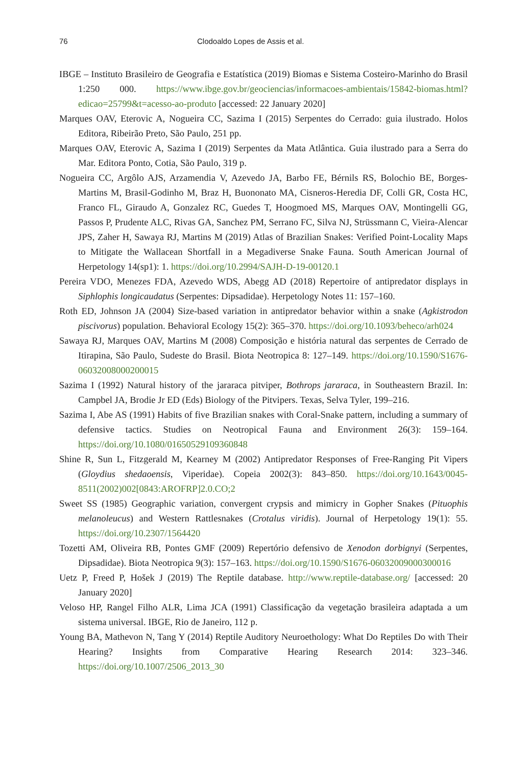76 Clodoaldo Lopes de Assis et al.
IBGE – Instituto Brasileiro de Geografia e Estatística (2019) Biomas e Sistema Costeiro-Marinho do Brasil 1:250 000. https://www.ibge.gov.br/geociencias/informacoes-ambientais/15842-biomas.html?edicao=25799&t=acesso-ao-produto [accessed: 22 January 2020]
Marques OAV, Eterovic A, Nogueira CC, Sazima I (2015) Serpentes do Cerrado: guia ilustrado. Holos Editora, Ribeirão Preto, São Paulo, 251 pp.
Marques OAV, Eterovic A, Sazima I (2019) Serpentes da Mata Atlântica. Guia ilustrado para a Serra do Mar. Editora Ponto, Cotia, São Paulo, 319 p.
Nogueira CC, Argôlo AJS, Arzamendia V, Azevedo JA, Barbo FE, Bérnils RS, Bolochio BE, Borges-Martins M, Brasil-Godinho M, Braz H, Buononato MA, Cisneros-Heredia DF, Colli GR, Costa HC, Franco FL, Giraudo A, Gonzalez RC, Guedes T, Hoogmoed MS, Marques OAV, Montingelli GG, Passos P, Prudente ALC, Rivas GA, Sanchez PM, Serrano FC, Silva NJ, Strüssmann C, Vieira-Alencar JPS, Zaher H, Sawaya RJ, Martins M (2019) Atlas of Brazilian Snakes: Verified Point-Locality Maps to Mitigate the Wallacean Shortfall in a Megadiverse Snake Fauna. South American Journal of Herpetology 14(sp1): 1. https://doi.org/10.2994/SAJH-D-19-00120.1
Pereira VDO, Menezes FDA, Azevedo WDS, Abegg AD (2018) Repertoire of antipredator displays in Siphlophis longicaudatus (Serpentes: Dipsadidae). Herpetology Notes 11: 157–160.
Roth ED, Johnson JA (2004) Size-based variation in antipredator behavior within a snake (Agkistrodon piscivorus) population. Behavioral Ecology 15(2): 365–370. https://doi.org/10.1093/beheco/arh024
Sawaya RJ, Marques OAV, Martins M (2008) Composição e história natural das serpentes de Cerrado de Itirapina, São Paulo, Sudeste do Brasil. Biota Neotropica 8: 127–149. https://doi.org/10.1590/S1676-06032008000200015
Sazima I (1992) Natural history of the jararaca pitviper, Bothrops jararaca, in Southeastern Brazil. In: Campbel JA, Brodie Jr ED (Eds) Biology of the Pitvipers. Texas, Selva Tyler, 199–216.
Sazima I, Abe AS (1991) Habits of five Brazilian snakes with Coral-Snake pattern, including a summary of defensive tactics. Studies on Neotropical Fauna and Environment 26(3): 159–164. https://doi.org/10.1080/01650529109360848
Shine R, Sun L, Fitzgerald M, Kearney M (2002) Antipredator Responses of Free-Ranging Pit Vipers (Gloydius shedaoensis, Viperidae). Copeia 2002(3): 843–850. https://doi.org/10.1643/0045-8511(2002)002[0843:AROFRP]2.0.CO;2
Sweet SS (1985) Geographic variation, convergent crypsis and mimicry in Gopher Snakes (Pituophis melanoleucus) and Western Rattlesnakes (Crotalus viridis). Journal of Herpetology 19(1): 55. https://doi.org/10.2307/1564420
Tozetti AM, Oliveira RB, Pontes GMF (2009) Repertório defensivo de Xenodon dorbignyi (Serpentes, Dipsadidae). Biota Neotropica 9(3): 157–163. https://doi.org/10.1590/S1676-06032009000300016
Uetz P, Freed P, Hošek J (2019) The Reptile database. http://www.reptile-database.org/ [accessed: 20 January 2020]
Veloso HP, Rangel Filho ALR, Lima JCA (1991) Classificação da vegetação brasileira adaptada a um sistema universal. IBGE, Rio de Janeiro, 112 p.
Young BA, Mathevon N, Tang Y (2014) Reptile Auditory Neuroethology: What Do Reptiles Do with Their Hearing? Insights from Comparative Hearing Research 2014: 323–346. https://doi.org/10.1007/2506_2013_30